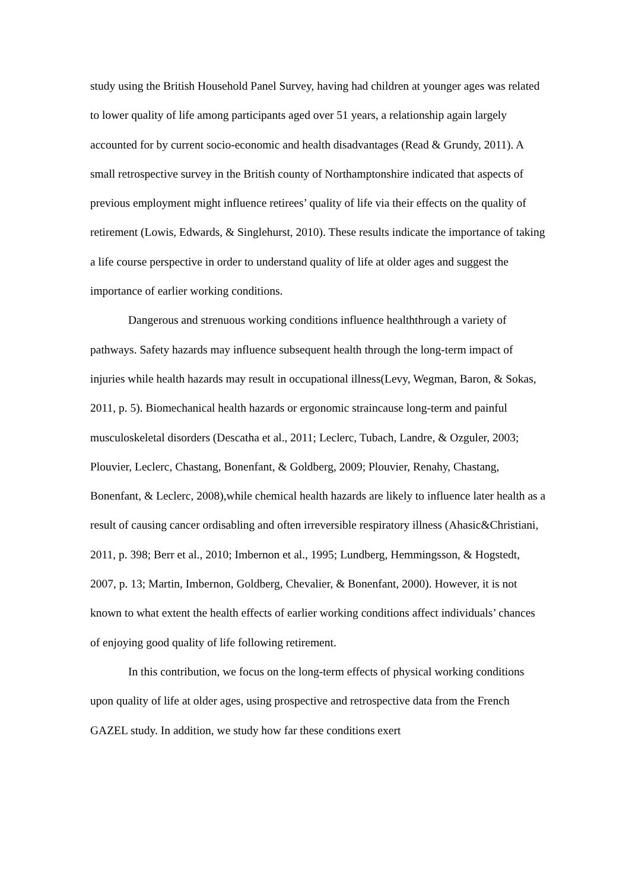study using the British Household Panel Survey, having had children at younger ages was related to lower quality of life among participants aged over 51 years, a relationship again largely accounted for by current socio-economic and health disadvantages (Read & Grundy, 2011). A small retrospective survey in the British county of Northamptonshire indicated that aspects of previous employment might influence retirees’ quality of life via their effects on the quality of retirement (Lowis, Edwards, & Singlehurst, 2010). These results indicate the importance of taking a life course perspective in order to understand quality of life at older ages and suggest the importance of earlier working conditions.
Dangerous and strenuous working conditions influence healththrough a variety of pathways. Safety hazards may influence subsequent health through the long-term impact of injuries while health hazards may result in occupational illness(Levy, Wegman, Baron, & Sokas, 2011, p. 5). Biomechanical health hazards or ergonomic straincause long-term and painful musculoskeletal disorders (Descatha et al., 2011; Leclerc, Tubach, Landre, & Ozguler, 2003; Plouvier, Leclerc, Chastang, Bonenfant, & Goldberg, 2009; Plouvier, Renahy, Chastang, Bonenfant, & Leclerc, 2008),while chemical health hazards are likely to influence later health as a result of causing cancer ordisabling and often irreversible respiratory illness (Ahasic&Christiani, 2011, p. 398; Berr et al., 2010; Imbernon et al., 1995; Lundberg, Hemmingsson, & Hogstedt, 2007, p. 13; Martin, Imbernon, Goldberg, Chevalier, & Bonenfant, 2000). However, it is not known to what extent the health effects of earlier working conditions affect individuals’ chances of enjoying good quality of life following retirement.
In this contribution, we focus on the long-term effects of physical working conditions upon quality of life at older ages, using prospective and retrospective data from the French GAZEL study. In addition, we study how far these conditions exert